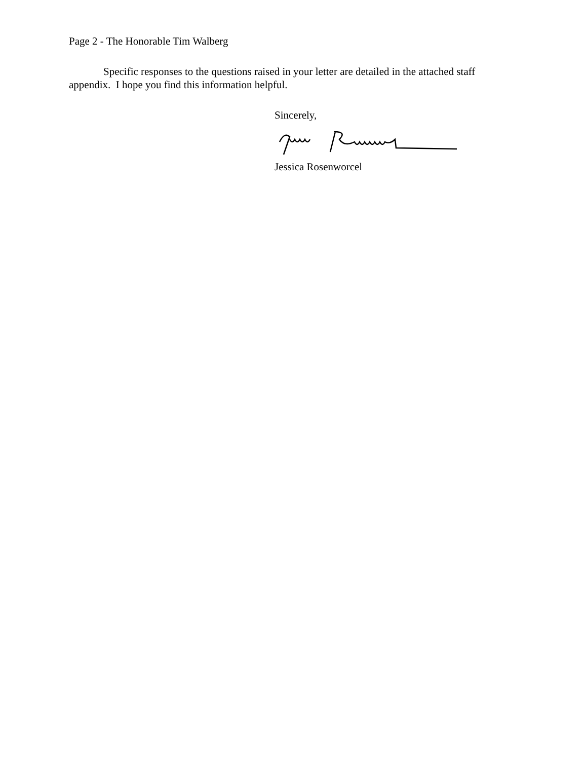Page 2 - The Honorable Tim Walberg
Specific responses to the questions raised in your letter are detailed in the attached staff appendix. I hope you find this information helpful.
Sincerely,
Jessica Rosenworcel